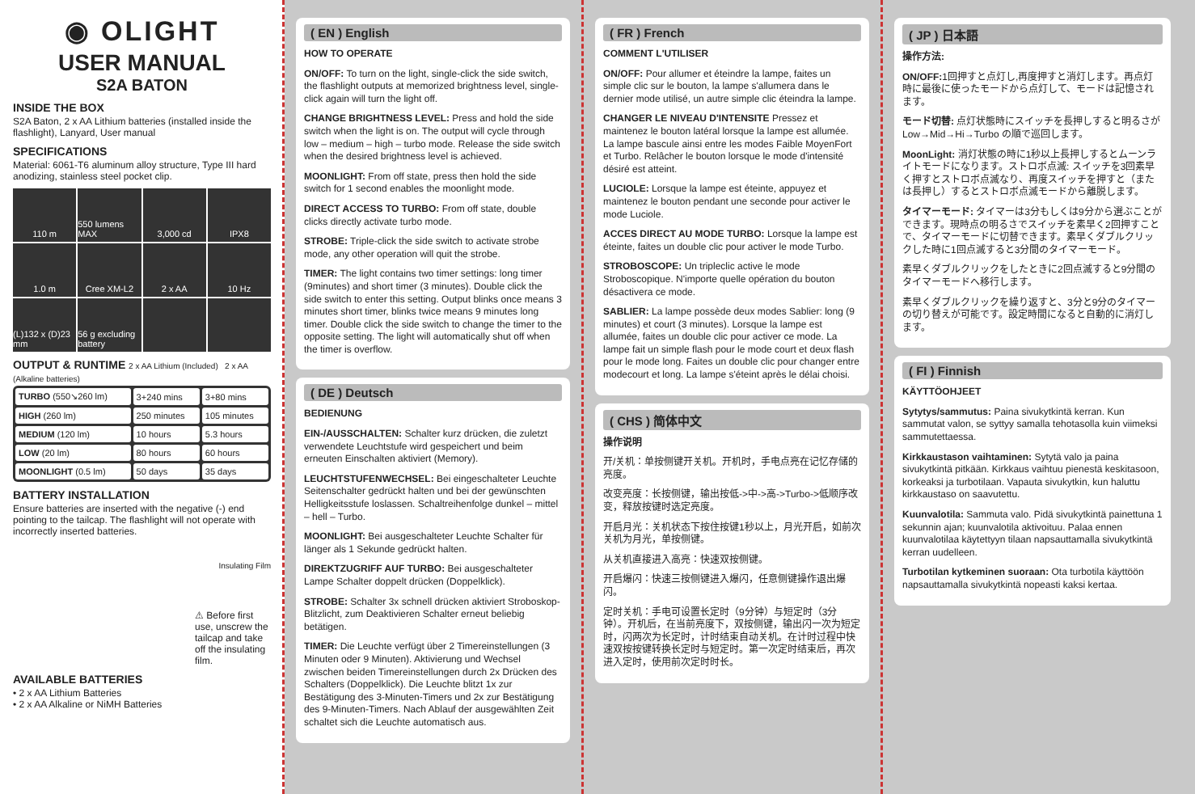◉ OLIGHT
USER MANUAL
S2A BATON
INSIDE THE BOX
S2A Baton, 2 x AA Lithium batteries (installed inside the flashlight), Lanyard, User manual
SPECIFICATIONS
Material: 6061-T6 aluminum alloy structure, Type III hard anodizing, stainless steel pocket clip.
110 m
550 lumens MAX
3,000 cd
IPX8
1.0 m
Cree XM-L2
2 x AA
10 Hz
(L)132 x (D)23 mm
56 g excluding battery
OUTPUT & RUNTIME 2 x AA Lithium (Included) 2 x AA (Alkaline batteries)
| TURBO (550↘260 lm) | 3+240 mins | 3+80 mins |
| HIGH (260 lm) | 250 minutes | 105 minutes |
| MEDIUM (120 lm) | 10 hours | 5.3 hours |
| LOW (20 lm) | 80 hours | 60 hours |
| MOONLIGHT (0.5 lm) | 50 days | 35 days |
BATTERY INSTALLATION
Ensure batteries are inserted with the negative (-) end pointing to the tailcap. The flashlight will not operate with incorrectly inserted batteries.
Insulating Film
⚠ Before first use, unscrew the tailcap and take off the insulating film.
AVAILABLE BATTERIES
• 2 x AA Lithium Batteries
• 2 x AA Alkaline or NiMH Batteries
( EN ) English
HOW TO OPERATE
ON/OFF: To turn on the light, single-click the side switch, the flashlight outputs at memorized brightness level, single-click again will turn the light off.
CHANGE BRIGHTNESS LEVEL: Press and hold the side switch when the light is on. The output will cycle through low – medium – high – turbo mode. Release the side switch when the desired brightness level is achieved.
MOONLIGHT: From off state, press then hold the side switch for 1 second enables the moonlight mode.
DIRECT ACCESS TO TURBO: From off state, double clicks directly activate turbo mode.
STROBE: Triple-click the side switch to activate strobe mode, any other operation will quit the strobe.
TIMER: The light contains two timer settings: long timer (9minutes) and short timer (3 minutes). Double click the side switch to enter this setting. Output blinks once means 3 minutes short timer, blinks twice means 9 minutes long timer. Double click the side switch to change the timer to the opposite setting. The light will automatically shut off when the timer is overflow.
( DE ) Deutsch
BEDIENUNG
EIN-/AUSSCHALTEN: Schalter kurz drücken, die zuletzt verwendete Leuchtstufe wird gespeichert und beim erneuten Einschalten aktiviert (Memory).
LEUCHTSTUFENWECHSEL: Bei eingeschalteter Leuchte Seitenschalter gedrückt halten und bei der gewünschten Helligkeitsstufe loslassen. Schaltreihenfolge dunkel – mittel – hell – Turbo.
MOONLIGHT: Bei ausgeschalteter Leuchte Schalter für länger als 1 Sekunde gedrückt halten.
DIREKTZUGRIFF AUF TURBO: Bei ausgeschalteter Lampe Schalter doppelt drücken (Doppelklick).
STROBE: Schalter 3x schnell drücken aktiviert Stroboskop-Blitzlicht, zum Deaktivieren Schalter erneut beliebig betätigen.
TIMER: Die Leuchte verfügt über 2 Timereinstellungen (3 Minuten oder 9 Minuten). Aktivierung und Wechsel zwischen beiden Timereinstellungen durch 2x Drücken des Schalters (Doppelklick). Die Leuchte blitzt 1x zur Bestätigung des 3-Minuten-Timers und 2x zur Bestätigung des 9-Minuten-Timers. Nach Ablauf der ausgewählten Zeit schaltet sich die Leuchte automatisch aus.
( FR ) French
COMMENT L'UTILISER
ON/OFF: Pour allumer et éteindre la lampe, faites un simple clic sur le bouton, la lampe s'allumera dans le dernier mode utilisé, un autre simple clic éteindra la lampe.
CHANGER LE NIVEAU D'INTENSITE Pressez et maintenez le bouton latéral lorsque la lampe est allumée. La lampe bascule ainsi entre les modes Faible MoyenFort et Turbo. Relâcher le bouton lorsque le mode d'intensité désiré est atteint.
LUCIOLE: Lorsque la lampe est éteinte, appuyez et maintenez le bouton pendant une seconde pour activer le mode Luciole.
ACCES DIRECT AU MODE TURBO: Lorsque la lampe est éteinte, faites un double clic pour activer le mode Turbo.
STROBOSCOPE: Un tripleclic active le mode Stroboscopique. N'importe quelle opération du bouton désactivera ce mode.
SABLIER: La lampe possède deux modes Sablier: long (9 minutes) et court (3 minutes). Lorsque la lampe est allumée, faites un double clic pour activer ce mode. La lampe fait un simple flash pour le mode court et deux flash pour le mode long. Faites un double clic pour changer entre modecourt et long. La lampe s'éteint après le délai choisi.
( CHS ) 简体中文
操作说明
开/关机：单按侧键开关机。开机时，手电点亮在记忆存储的亮度。
改变亮度：长按侧键，输出按低->中->高->Turbo->低顺序改变，释放按键时选定亮度。
开启月光：关机状态下按住按键1秒以上，月光开启，如前次关机为月光，单按侧键。
从关机直接进入高亮：快速双按侧键。
开启爆闪：快速三按侧键进入爆闪，任意侧键操作退出爆闪。
定时关机：手电可设置长定时（9分钟）与短定时（3分钟）。开机后，在当前亮度下，双按侧键，输出闪一次为短定时，闪两次为长定时，计时结束自动关机。在计时过程中快速双按按键转换长定时与短定时。第一次定时结束后，再次进入定时，使用前次定时时长。
( JP ) 日本語
操作方法:
ON/OFF: 1回押すと点灯し,再度押すと消灯します。再点灯時に最後に使ったモードから点灯して、モードは記憶されます。
モード切替: 点灯状態時にスイッチを長押しすると明るさが Low→Mid→Hi→Turbo の順で巡回します。
MoonLight: 消灯状態の時に1秒以上長押しするとムーンライトモードになります。ストロボ点滅: スイッチを3回素早く押すとストロボ点滅なり、再度スイッチを押すと（または長押し）するとストロボ点滅モードから離脱します。
タイマーモード: タイマーは3分もしくは9分から選ぶことができます。現時点の明るさでスイッチを素早く2回押すことで、タイマーモードに切替できます。素早くダブルクリックした時に1回点滅すると3分間のタイマーモード。
素早くダブルクリックをしたときに2回点滅すると9分間のタイマーモードへ移行します。
素早くダブルクリックを繰り返すと、3分と9分のタイマーの切り替えが可能です。設定時間になると自動的に消灯します。
( FI ) Finnish
KÄYTTÖOHJEET
Sytytys/sammutus: Paina sivukytkintä kerran. Kun sammutat valon, se syttyy samalla tehotasolla kuin viimeksi sammutettaessa.
Kirkkaustason vaihtaminen: Sytytä valo ja paina sivukytkintä pitkään. Kirkkaus vaihtuu pienestä keskitasoon, korkeaksi ja turbotilaan. Vapauta sivukytkin, kun haluttu kirkkaustaso on saavutettu.
Kuunvalotila: Sammuta valo. Pidä sivukytkintä painettuna 1 sekunnin ajan; kuunvalotila aktivoituu. Palaa ennen kuunvalotilaa käytettyyn tilaan napsauttamalla sivukytkintä kerran uudelleen.
Turbotilan kytkeminen suoraan: Ota turbotila käyttöön napsauttamalla sivukytkintä nopeasti kaksi kertaa.